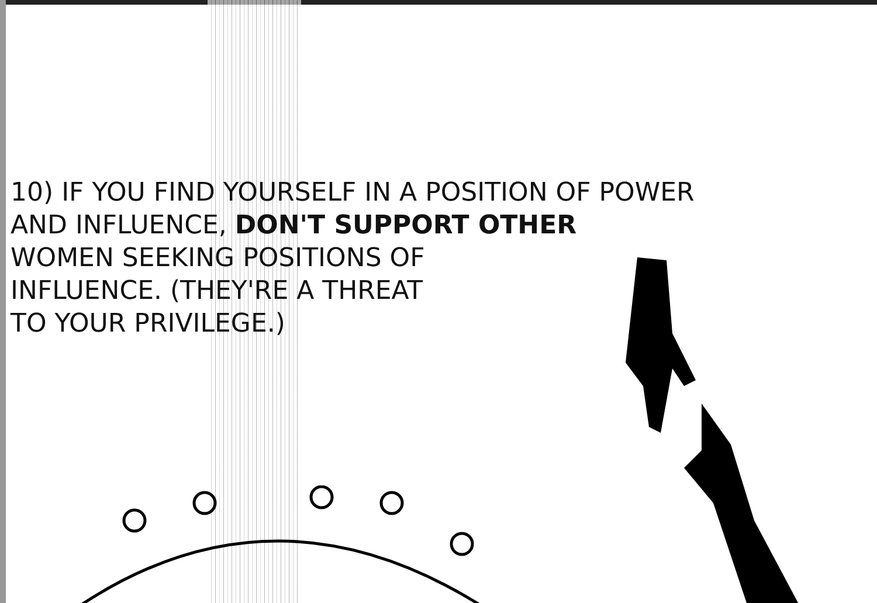10) IF YOU FIND YOURSELF IN A POSITION OF POWER
AND INFLUENCE, DON'T SUPPORT OTHER
WOMEN SEEKING POSITIONS OF
INFLUENCE. (THEY'RE A THREAT
TO YOUR PRIVILEGE.)